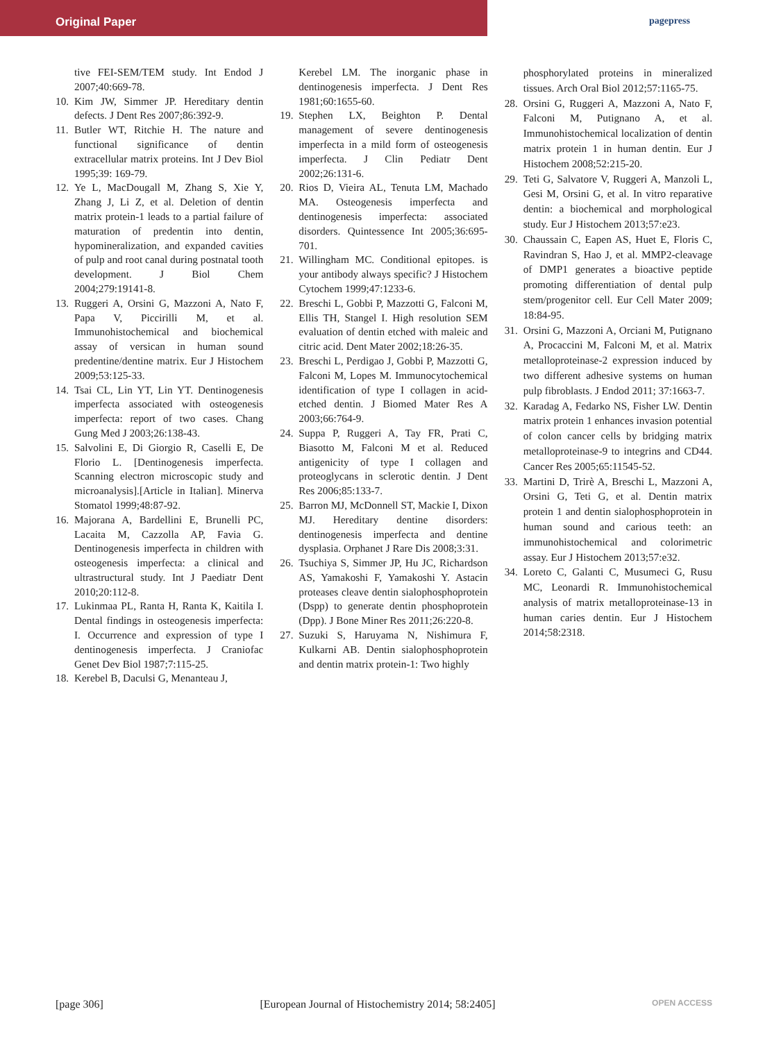Original Paper pagepress
tive FEI-SEM/TEM study. Int Endod J 2007;40:669-78.
10. Kim JW, Simmer JP. Hereditary dentin defects. J Dent Res 2007;86:392-9.
11. Butler WT, Ritchie H. The nature and functional significance of dentin extracellular matrix proteins. Int J Dev Biol 1995;39: 169-79.
12. Ye L, MacDougall M, Zhang S, Xie Y, Zhang J, Li Z, et al. Deletion of dentin matrix protein-1 leads to a partial failure of maturation of predentin into dentin, hypomineralization, and expanded cavities of pulp and root canal during postnatal tooth development. J Biol Chem 2004;279:19141-8.
13. Ruggeri A, Orsini G, Mazzoni A, Nato F, Papa V, Piccirilli M, et al. Immunohistochemical and biochemical assay of versican in human sound predentine/dentine matrix. Eur J Histochem 2009;53:125-33.
14. Tsai CL, Lin YT, Lin YT. Dentinogenesis imperfecta associated with osteogenesis imperfecta: report of two cases. Chang Gung Med J 2003;26:138-43.
15. Salvolini E, Di Giorgio R, Caselli E, De Florio L. [Dentinogenesis imperfecta. Scanning electron microscopic study and microanalysis].[Article in Italian]. Minerva Stomatol 1999;48:87-92.
16. Majorana A, Bardellini E, Brunelli PC, Lacaita M, Cazzolla AP, Favia G. Dentinogenesis imperfecta in children with osteogenesis imperfecta: a clinical and ultrastructural study. Int J Paediatr Dent 2010;20:112-8.
17. Lukinmaa PL, Ranta H, Ranta K, Kaitila I. Dental findings in osteogenesis imperfecta: I. Occurrence and expression of type I dentinogenesis imperfecta. J Craniofac Genet Dev Biol 1987;7:115-25.
18. Kerebel B, Daculsi G, Menanteau J,
Kerebel LM. The inorganic phase in dentinogenesis imperfecta. J Dent Res 1981;60:1655-60.
19. Stephen LX, Beighton P. Dental management of severe dentinogenesis imperfecta in a mild form of osteogenesis imperfecta. J Clin Pediatr Dent 2002;26:131-6.
20. Rios D, Vieira AL, Tenuta LM, Machado MA. Osteogenesis imperfecta and dentinogenesis imperfecta: associated disorders. Quintessence Int 2005;36:695-701.
21. Willingham MC. Conditional epitopes. is your antibody always specific? J Histochem Cytochem 1999;47:1233-6.
22. Breschi L, Gobbi P, Mazzotti G, Falconi M, Ellis TH, Stangel I. High resolution SEM evaluation of dentin etched with maleic and citric acid. Dent Mater 2002;18:26-35.
23. Breschi L, Perdigao J, Gobbi P, Mazzotti G, Falconi M, Lopes M. Immunocytochemical identification of type I collagen in acid-etched dentin. J Biomed Mater Res A 2003;66:764-9.
24. Suppa P, Ruggeri A, Tay FR, Prati C, Biasotto M, Falconi M et al. Reduced antigenicity of type I collagen and proteoglycans in sclerotic dentin. J Dent Res 2006;85:133-7.
25. Barron MJ, McDonnell ST, Mackie I, Dixon MJ. Hereditary dentine disorders: dentinogenesis imperfecta and dentine dysplasia. Orphanet J Rare Dis 2008;3:31.
26. Tsuchiya S, Simmer JP, Hu JC, Richardson AS, Yamakoshi F, Yamakoshi Y. Astacin proteases cleave dentin sialophosphoprotein (Dspp) to generate dentin phosphoprotein (Dpp). J Bone Miner Res 2011;26:220-8.
27. Suzuki S, Haruyama N, Nishimura F, Kulkarni AB. Dentin sialophosphoprotein and dentin matrix protein-1: Two highly
phosphorylated proteins in mineralized tissues. Arch Oral Biol 2012;57:1165-75.
28. Orsini G, Ruggeri A, Mazzoni A, Nato F, Falconi M, Putignano A, et al. Immunohistochemical localization of dentin matrix protein 1 in human dentin. Eur J Histochem 2008;52:215-20.
29. Teti G, Salvatore V, Ruggeri A, Manzoli L, Gesi M, Orsini G, et al. In vitro reparative dentin: a biochemical and morphological study. Eur J Histochem 2013;57:e23.
30. Chaussain C, Eapen AS, Huet E, Floris C, Ravindran S, Hao J, et al. MMP2-cleavage of DMP1 generates a bioactive peptide promoting differentiation of dental pulp stem/progenitor cell. Eur Cell Mater 2009; 18:84-95.
31. Orsini G, Mazzoni A, Orciani M, Putignano A, Procaccini M, Falconi M, et al. Matrix metalloproteinase-2 expression induced by two different adhesive systems on human pulp fibroblasts. J Endod 2011; 37:1663-7.
32. Karadag A, Fedarko NS, Fisher LW. Dentin matrix protein 1 enhances invasion potential of colon cancer cells by bridging matrix metalloproteinase-9 to integrins and CD44. Cancer Res 2005;65:11545-52.
33. Martini D, Trirè A, Breschi L, Mazzoni A, Orsini G, Teti G, et al. Dentin matrix protein 1 and dentin sialophosphoprotein in human sound and carious teeth: an immunohistochemical and colorimetric assay. Eur J Histochem 2013;57:e32.
34. Loreto C, Galanti C, Musumeci G, Rusu MC, Leonardi R. Immunohistochemical analysis of matrix metalloproteinase-13 in human caries dentin. Eur J Histochem 2014;58:2318.
[page 306] [European Journal of Histochemistry 2014; 58:2405] OPEN ACCESS